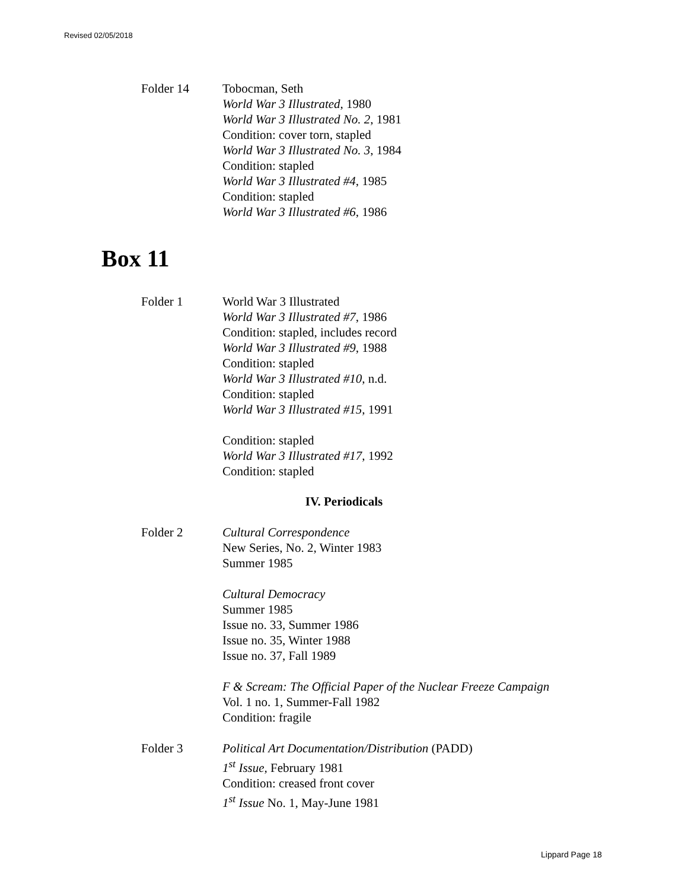Revised 02/05/2018
Folder 14 Tobocman, Seth
World War 3 Illustrated, 1980
World War 3 Illustrated No. 2, 1981
Condition: cover torn, stapled
World War 3 Illustrated No. 3, 1984
Condition: stapled
World War 3 Illustrated #4, 1985
Condition: stapled
World War 3 Illustrated #6, 1986
Box 11
Folder 1 World War 3 Illustrated
World War 3 Illustrated #7, 1986
Condition: stapled, includes record
World War 3 Illustrated #9, 1988
Condition: stapled
World War 3 Illustrated #10, n.d.
Condition: stapled
World War 3 Illustrated #15, 1991
Condition: stapled
World War 3 Illustrated #17, 1992
Condition: stapled
IV. Periodicals
Folder 2 Cultural Correspondence
New Series, No. 2, Winter 1983
Summer 1985
Cultural Democracy
Summer 1985
Issue no. 33, Summer 1986
Issue no. 35, Winter 1988
Issue no. 37, Fall 1989
F & Scream: The Official Paper of the Nuclear Freeze Campaign
Vol. 1 no. 1, Summer-Fall 1982
Condition: fragile
Folder 3 Political Art Documentation/Distribution (PADD)
1<sup>st</sup> Issue, February 1981
Condition: creased front cover
1<sup>st</sup> Issue No. 1, May-June 1981
Lippard Page 18